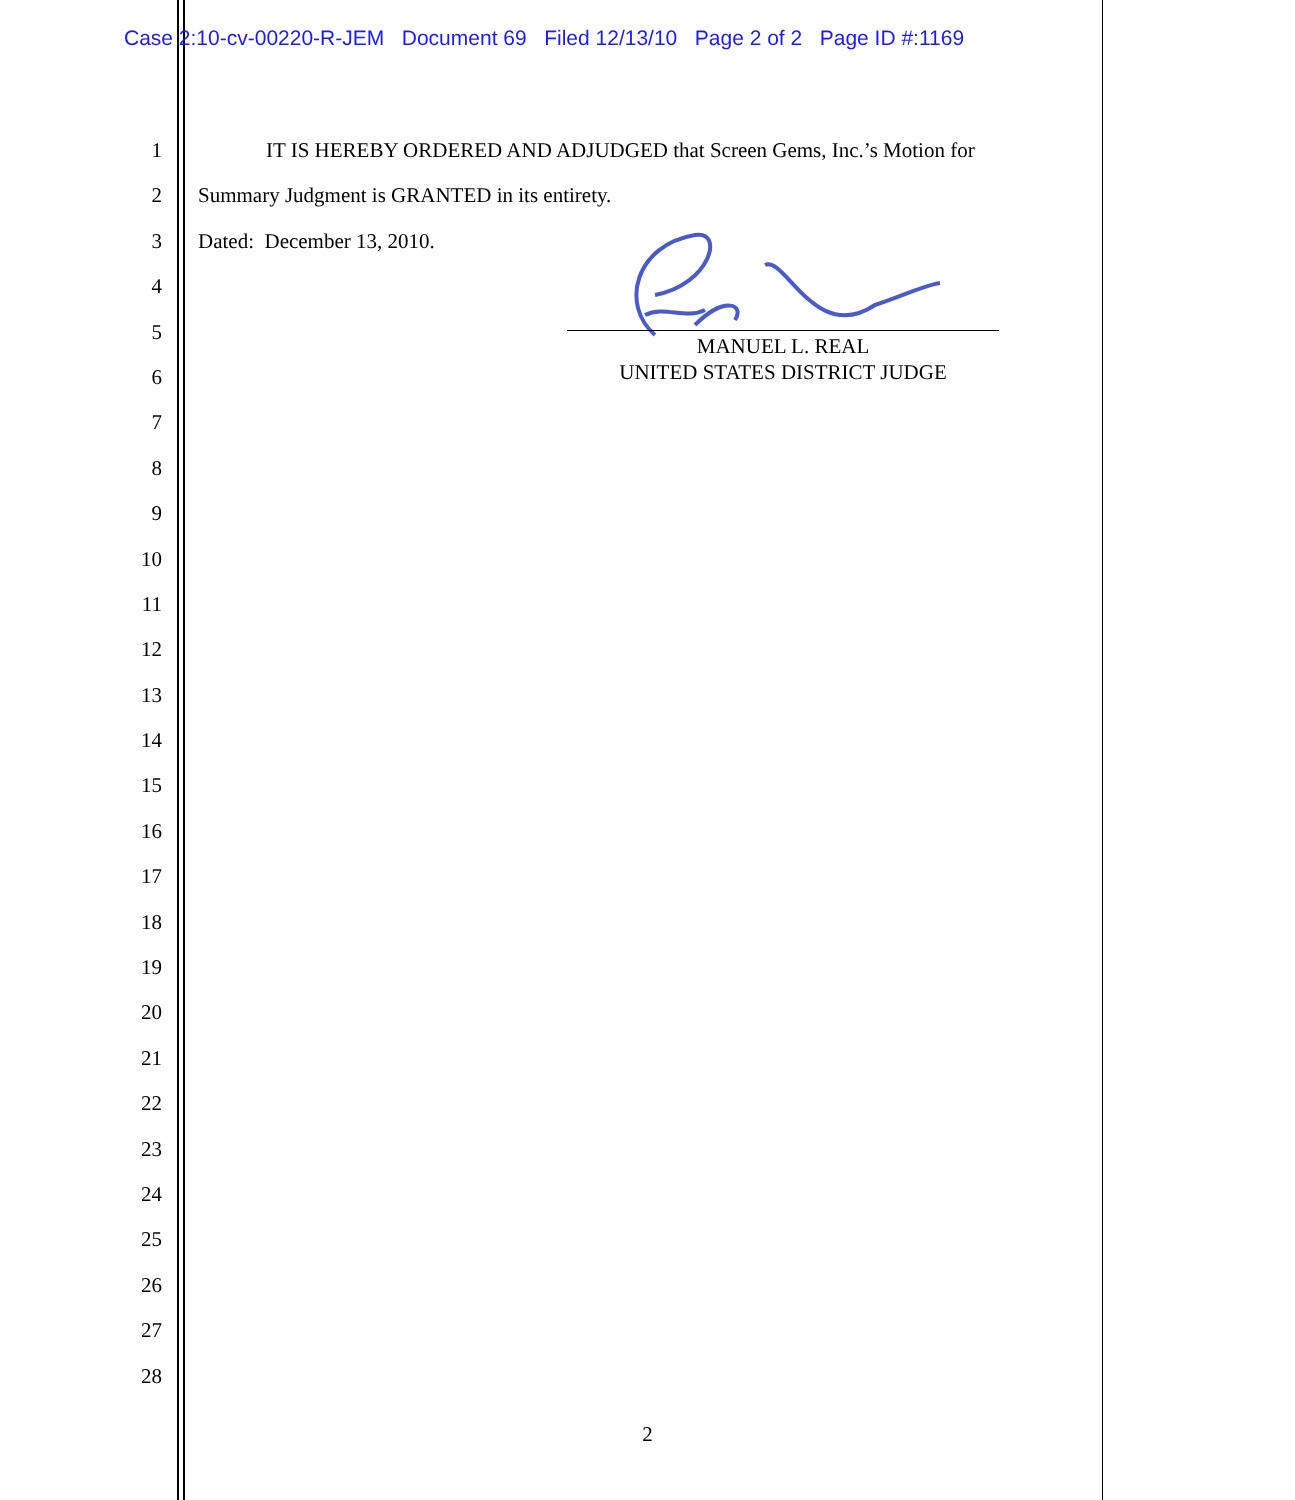Case 2:10-cv-00220-R-JEM Document 69 Filed 12/13/10 Page 2 of 2 Page ID #:1169
1 IT IS HEREBY ORDERED AND ADJUDGED that Screen Gems, Inc.’s Motion for
2 Summary Judgment is GRANTED in its entirety.
3 Dated: December 13, 2010.
4
5
6
7
8
9
10
11
12
13
14
15
16
17
18
19
20
21
22
23
24
25
26
27
28
MANUEL L. REAL
UNITED STATES DISTRICT JUDGE
2